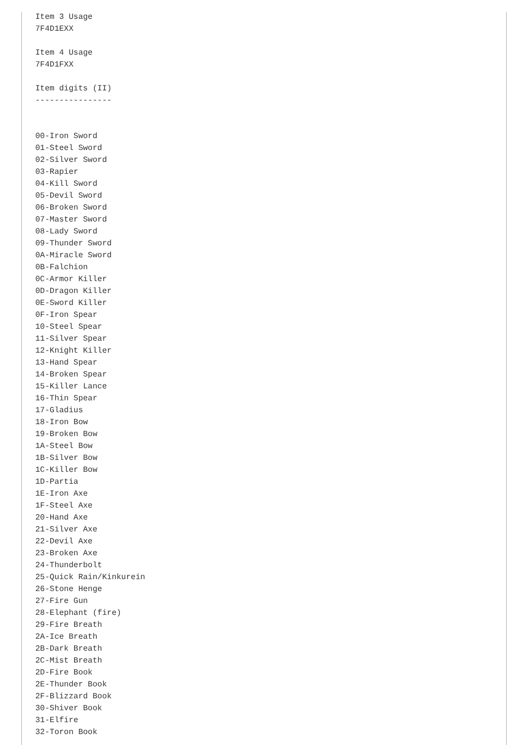Item 3 Usage
7F4D1EXX

Item 4 Usage
7F4D1FXX

Item digits (II)
----------------


00-Iron Sword
01-Steel Sword
02-Silver Sword
03-Rapier
04-Kill Sword
05-Devil Sword
06-Broken Sword
07-Master Sword
08-Lady Sword
09-Thunder Sword
0A-Miracle Sword
0B-Falchion
0C-Armor Killer
0D-Dragon Killer
0E-Sword Killer
0F-Iron Spear
10-Steel Spear
11-Silver Spear
12-Knight Killer
13-Hand Spear
14-Broken Spear
15-Killer Lance
16-Thin Spear
17-Gladius
18-Iron Bow
19-Broken Bow
1A-Steel Bow
1B-Silver Bow
1C-Killer Bow
1D-Partia
1E-Iron Axe
1F-Steel Axe
20-Hand Axe
21-Silver Axe
22-Devil Axe
23-Broken Axe
24-Thunderbolt
25-Quick Rain/Kinkurein
26-Stone Henge
27-Fire Gun
28-Elephant (fire)
29-Fire Breath
2A-Ice Breath
2B-Dark Breath
2C-Mist Breath
2D-Fire Book
2E-Thunder Book
2F-Blizzard Book
30-Shiver Book
31-Elfire
32-Toron Book